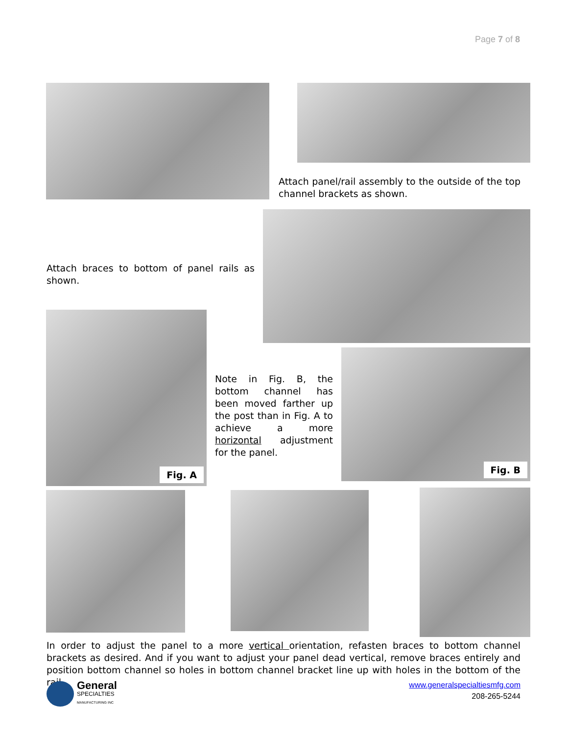Page 7 of 8
Attach panel/rail assembly to the outside of the top channel brackets as shown.
Attach braces to bottom of panel rails as shown.
Fig. A
Note in Fig. B, the bottom channel has been moved farther up the post than in Fig. A to achieve a more horizontal adjustment for the panel.
Fig. B
In order to adjust the panel to a more vertical orientation, refasten braces to bottom channel brackets as desired. And if you want to adjust your panel dead vertical, remove braces entirely and position bottom channel so holes in bottom channel bracket line up with holes in the bottom of the rail.
General
SPECIALTIES
MANUFACTURING INC
www.generalspecialtiesmfg.com
208-265-5244